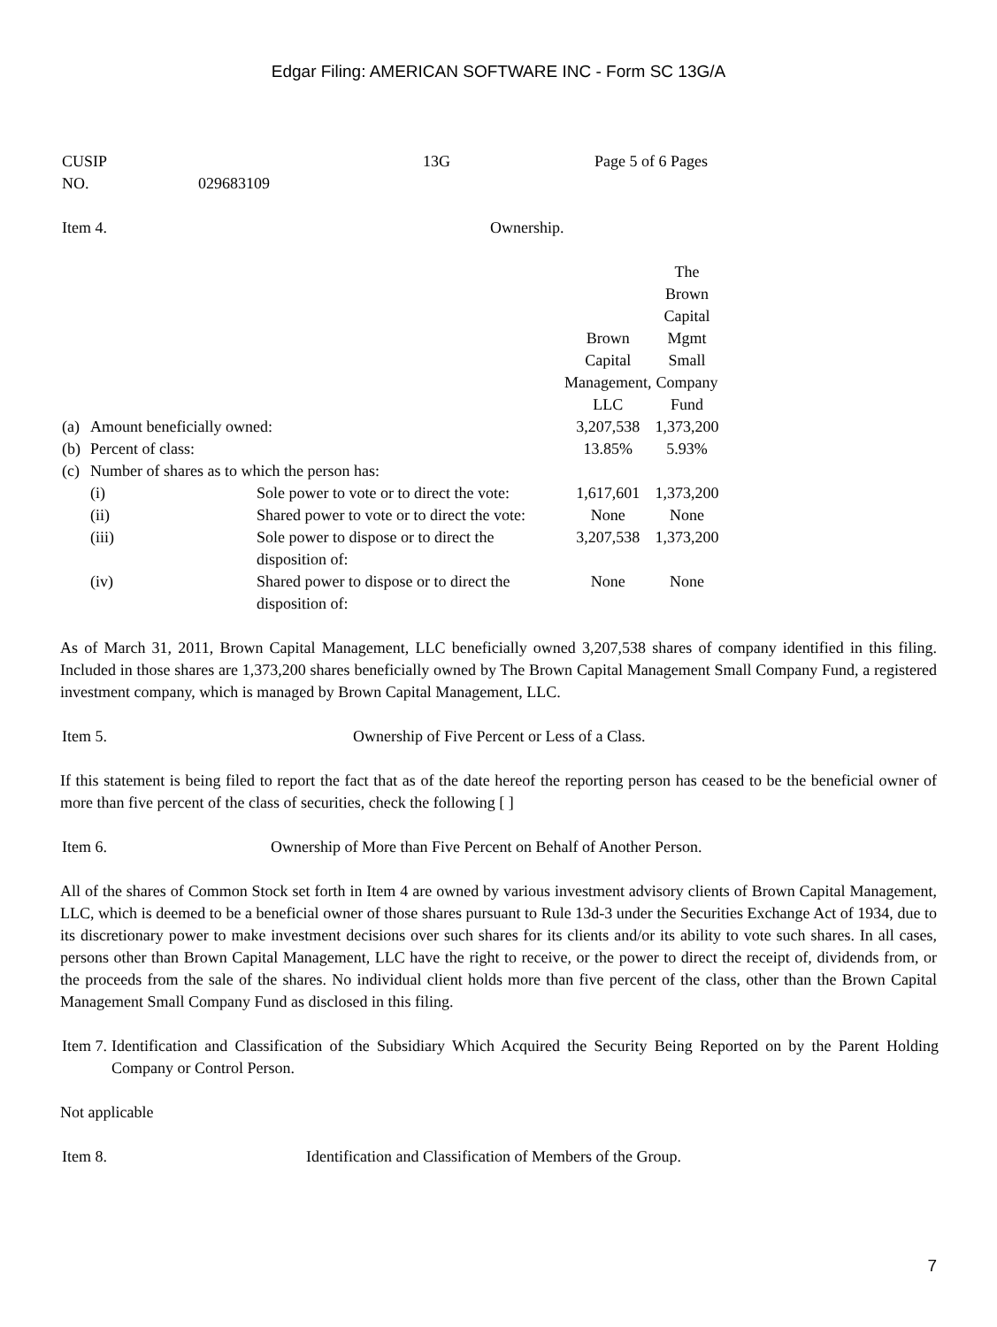Edgar Filing: AMERICAN SOFTWARE INC - Form SC 13G/A
| CUSIP NO. | 029683109 | 13G | Page 5 of 6 Pages |
| Item 4. | Ownership. |
| | | | Brown Capital Management, LLC | The Brown Capital Mgmt Small Company Fund |
| (a) | Amount beneficially owned: | | 3,207,538 | 1,373,200 |
| (b) | Percent of class: | | 13.85% | 5.93% |
| (c) | Number of shares as to which the person has: | | | |
| | (i) | Sole power to vote or to direct the vote: | 1,617,601 | 1,373,200 |
| | (ii) | Shared power to vote or to direct the vote: | None | None |
| | (iii) | Sole power to dispose or to direct the disposition of: | 3,207,538 | 1,373,200 |
| | (iv) | Shared power to dispose or to direct the disposition of: | None | None |
As of March 31, 2011, Brown Capital Management, LLC beneficially owned 3,207,538 shares of company identified in this filing. Included in those shares are 1,373,200 shares beneficially owned by The Brown Capital Management Small Company Fund, a registered investment company, which is managed by Brown Capital Management, LLC.
| Item 5. | Ownership of Five Percent or Less of a Class. |
If this statement is being filed to report the fact that as of the date hereof the reporting person has ceased to be the beneficial owner of more than five percent of the class of securities, check the following [ ]
| Item 6. | Ownership of More than Five Percent on Behalf of Another Person. |
All of the shares of Common Stock set forth in Item 4 are owned by various investment advisory clients of Brown Capital Management, LLC, which is deemed to be a beneficial owner of those shares pursuant to Rule 13d-3 under the Securities Exchange Act of 1934, due to its discretionary power to make investment decisions over such shares for its clients and/or its ability to vote such shares. In all cases, persons other than Brown Capital Management, LLC have the right to receive, or the power to direct the receipt of, dividends from, or the proceeds from the sale of the shares. No individual client holds more than five percent of the class, other than the Brown Capital Management Small Company Fund as disclosed in this filing.
| Item 7. | Identification and Classification of the Subsidiary Which Acquired the Security Being Reported on by the Parent Holding Company or Control Person. |
Not applicable
| Item 8. | Identification and Classification of Members of the Group. |
7